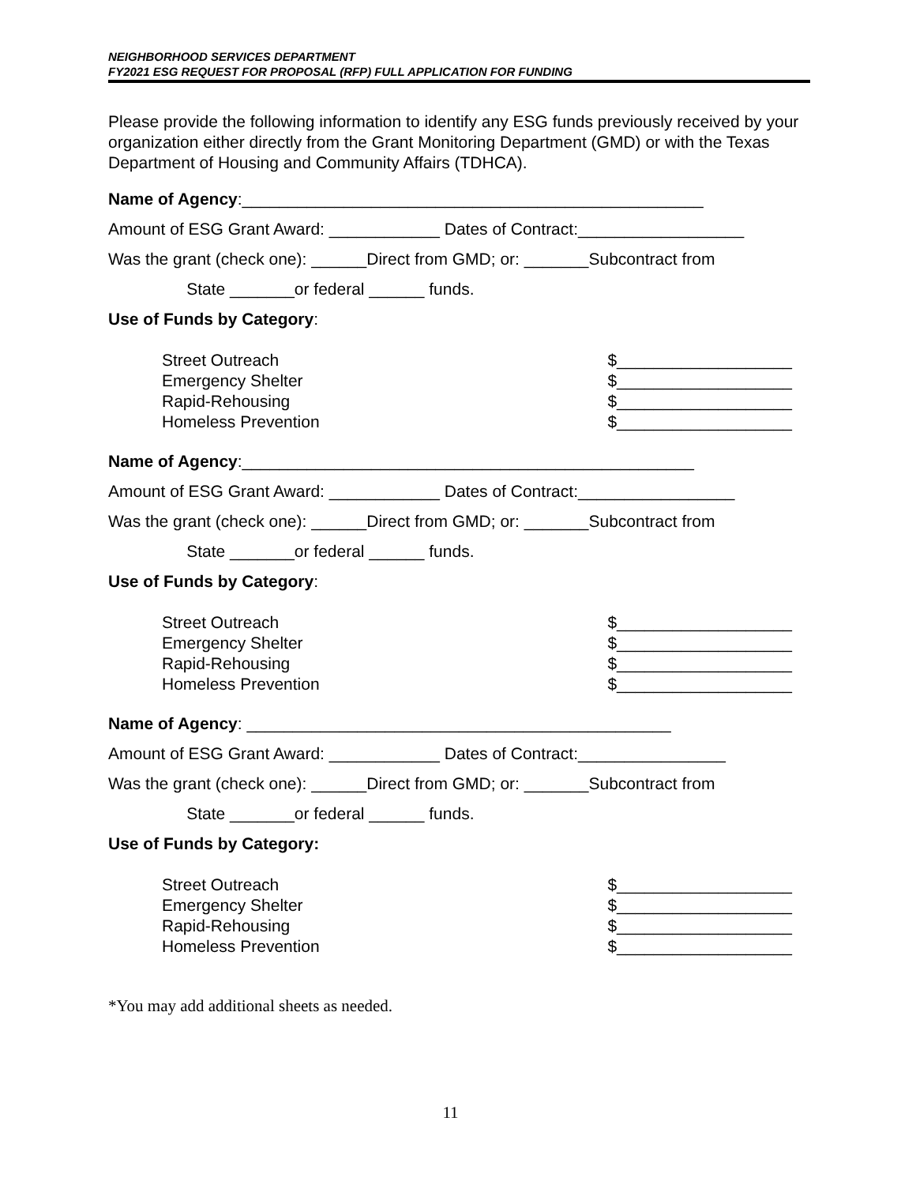NEIGHBORHOOD SERVICES DEPARTMENT
FY2021 ESG REQUEST FOR PROPOSAL (RFP) FULL APPLICATION FOR FUNDING
Please provide the following information to identify any ESG funds previously received by your organization either directly from the Grant Monitoring Department (GMD) or with the Texas Department of Housing and Community Affairs (TDHCA).
Name of Agency:__________________________________________________
Amount of ESG Grant Award: ____________ Dates of Contract:__________________
Was the grant (check one): ______Direct from GMD; or: _______Subcontract from
State _______or federal ______ funds.
Use of Funds by Category:
Street Outreach
Emergency Shelter
Rapid-Rehousing
Homeless Prevention
$___________________
$___________________
$___________________
$___________________
Name of Agency:_________________________________________________
Amount of ESG Grant Award: ____________ Dates of Contract:_________________
Was the grant (check one): ______Direct from GMD; or: _______Subcontract from
State _______or federal ______ funds.
Use of Funds by Category:
Street Outreach
Emergency Shelter
Rapid-Rehousing
Homeless Prevention
$___________________
$___________________
$___________________
$___________________
Name of Agency: ______________________________________________
Amount of ESG Grant Award: ____________ Dates of Contract:________________
Was the grant (check one): ______Direct from GMD; or: _______Subcontract from
State _______or federal ______ funds.
Use of Funds by Category:
Street Outreach
Emergency Shelter
Rapid-Rehousing
Homeless Prevention
$___________________
$___________________
$___________________
$___________________
*You may add additional sheets as needed.
11